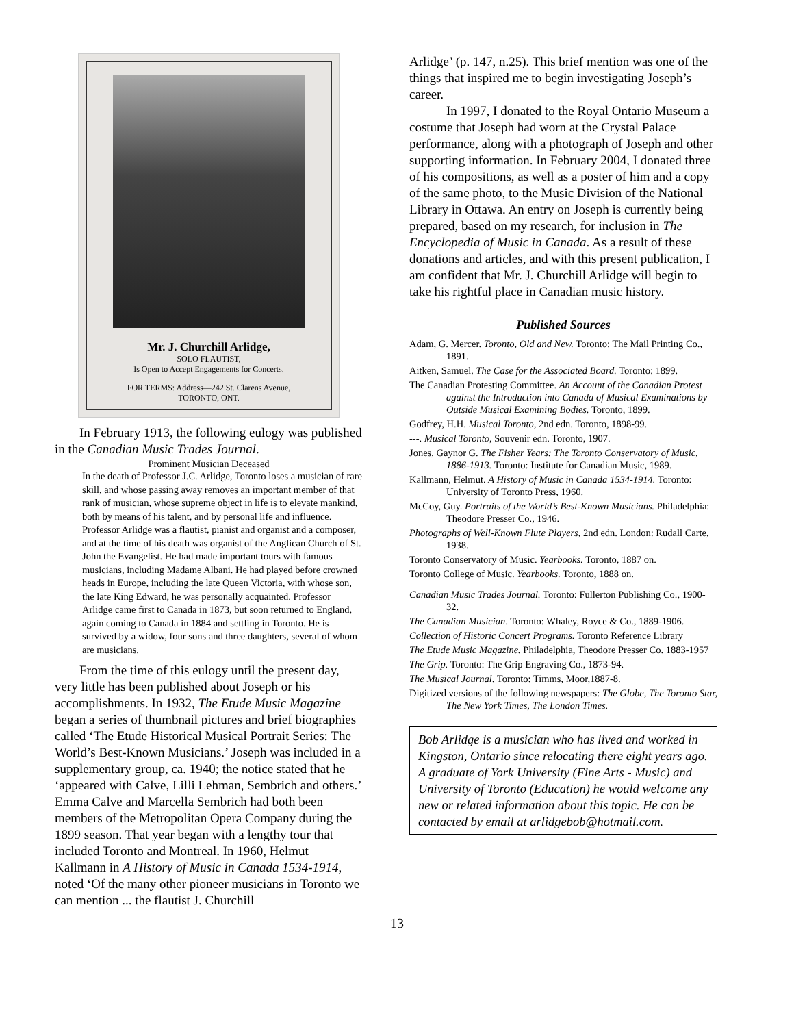Mr. J. Churchill Arlidge,
SOLO FLAUTIST,
Is Open to Accept Engagements for Concerts.
FOR TERMS: Address—242 St. Clarens Avenue, TORONTO, ONT.
In February 1913, the following eulogy was published in the Canadian Music Trades Journal.
Prominent Musician Deceased
In the death of Professor J.C. Arlidge, Toronto loses a musician of rare skill, and whose passing away removes an important member of that rank of musician, whose supreme object in life is to elevate mankind, both by means of his talent, and by personal life and influence. Professor Arlidge was a flautist, pianist and organist and a composer, and at the time of his death was organist of the Anglican Church of St. John the Evangelist. He had made important tours with famous musicians, including Madame Albani. He had played before crowned heads in Europe, including the late Queen Victoria, with whose son, the late King Edward, he was personally acquainted. Professor Arlidge came first to Canada in 1873, but soon returned to England, again coming to Canada in 1884 and settling in Toronto. He is survived by a widow, four sons and three daughters, several of whom are musicians.
From the time of this eulogy until the present day, very little has been published about Joseph or his accomplishments. In 1932, The Etude Music Magazine began a series of thumbnail pictures and brief biographies called ‘The Etude Historical Musical Portrait Series: The World’s Best-Known Musicians.’ Joseph was included in a supplementary group, ca. 1940; the notice stated that he ‘appeared with Calve, Lilli Lehman, Sembrich and others.’ Emma Calve and Marcella Sembrich had both been members of the Metropolitan Opera Company during the 1899 season. That year began with a lengthy tour that included Toronto and Montreal. In 1960, Helmut Kallmann in A History of Music in Canada 1534-1914, noted ‘Of the many other pioneer musicians in Toronto we can mention ... the flautist J. Churchill
Arlidge’ (p. 147, n.25). This brief mention was one of the things that inspired me to begin investigating Joseph’s career.
In 1997, I donated to the Royal Ontario Museum a costume that Joseph had worn at the Crystal Palace performance, along with a photograph of Joseph and other supporting information. In February 2004, I donated three of his compositions, as well as a poster of him and a copy of the same photo, to the Music Division of the National Library in Ottawa. An entry on Joseph is currently being prepared, based on my research, for inclusion in The Encyclopedia of Music in Canada. As a result of these donations and articles, and with this present publication, I am confident that Mr. J. Churchill Arlidge will begin to take his rightful place in Canadian music history.
Published Sources
Adam, G. Mercer. Toronto, Old and New. Toronto: The Mail Printing Co., 1891.
Aitken, Samuel. The Case for the Associated Board. Toronto: 1899.
The Canadian Protesting Committee. An Account of the Canadian Protest against the Introduction into Canada of Musical Examinations by Outside Musical Examining Bodies. Toronto, 1899.
Godfrey, H.H. Musical Toronto, 2nd edn. Toronto, 1898-99.
---. Musical Toronto, Souvenir edn. Toronto, 1907.
Jones, Gaynor G. The Fisher Years: The Toronto Conservatory of Music, 1886-1913. Toronto: Institute for Canadian Music, 1989.
Kallmann, Helmut. A History of Music in Canada 1534-1914. Toronto: University of Toronto Press, 1960.
McCoy, Guy. Portraits of the World’s Best-Known Musicians. Philadelphia: Theodore Presser Co., 1946.
Photographs of Well-Known Flute Players, 2nd edn. London: Rudall Carte, 1938.
Toronto Conservatory of Music. Yearbooks. Toronto, 1887 on.
Toronto College of Music. Yearbooks. Toronto, 1888 on.
Canadian Music Trades Journal. Toronto: Fullerton Publishing Co., 1900-32.
The Canadian Musician. Toronto: Whaley, Royce & Co., 1889-1906.
Collection of Historic Concert Programs. Toronto Reference Library
The Etude Music Magazine. Philadelphia, Theodore Presser Co. 1883-1957
The Grip. Toronto: The Grip Engraving Co., 1873-94.
The Musical Journal. Toronto: Timms, Moor,1887-8.
Digitized versions of the following newspapers: The Globe, The Toronto Star, The New York Times, The London Times.
Bob Arlidge is a musician who has lived and worked in Kingston, Ontario since relocating there eight years ago. A graduate of York University (Fine Arts - Music) and University of Toronto (Education) he would welcome any new or related information about this topic. He can be contacted by email at arlidgebob@hotmail.com.
13